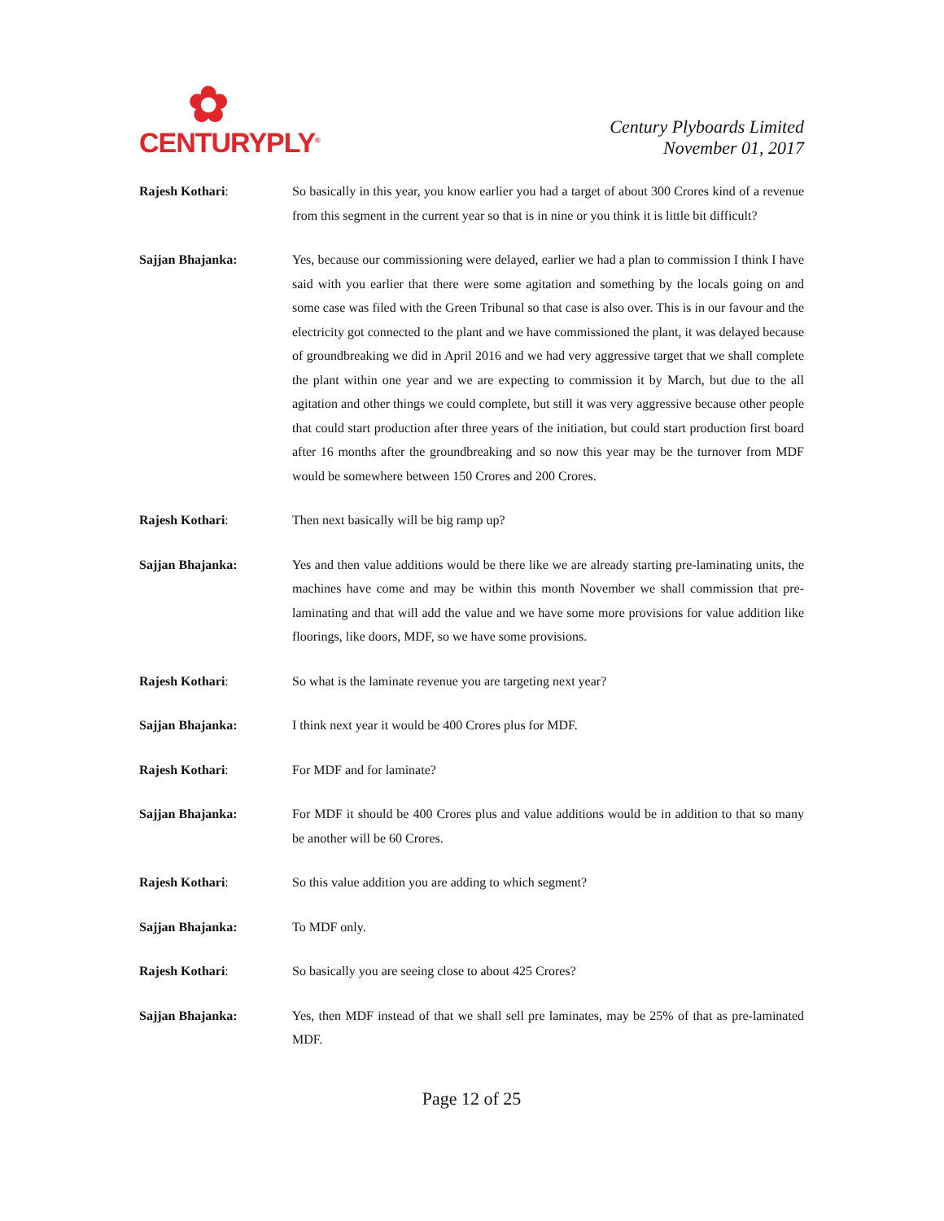✿
CENTURYPLY<sup>®</sup>
Century Plyboards Limited
November 01, 2017
Rajesh Kothari: So basically in this year, you know earlier you had a target of about 300 Crores kind of a revenue from this segment in the current year so that is in nine or you think it is little bit difficult?
Sajjan Bhajanka: Yes, because our commissioning were delayed, earlier we had a plan to commission I think I have said with you earlier that there were some agitation and something by the locals going on and some case was filed with the Green Tribunal so that case is also over. This is in our favour and the electricity got connected to the plant and we have commissioned the plant, it was delayed because of groundbreaking we did in April 2016 and we had very aggressive target that we shall complete the plant within one year and we are expecting to commission it by March, but due to the all agitation and other things we could complete, but still it was very aggressive because other people that could start production after three years of the initiation, but could start production first board after 16 months after the groundbreaking and so now this year may be the turnover from MDF would be somewhere between 150 Crores and 200 Crores.
Rajesh Kothari: Then next basically will be big ramp up?
Sajjan Bhajanka: Yes and then value additions would be there like we are already starting pre-laminating units, the machines have come and may be within this month November we shall commission that pre-laminating and that will add the value and we have some more provisions for value addition like floorings, like doors, MDF, so we have some provisions.
Rajesh Kothari: So what is the laminate revenue you are targeting next year?
Sajjan Bhajanka: I think next year it would be 400 Crores plus for MDF.
Rajesh Kothari: For MDF and for laminate?
Sajjan Bhajanka: For MDF it should be 400 Crores plus and value additions would be in addition to that so many be another will be 60 Crores.
Rajesh Kothari: So this value addition you are adding to which segment?
Sajjan Bhajanka: To MDF only.
Rajesh Kothari: So basically you are seeing close to about 425 Crores?
Sajjan Bhajanka: Yes, then MDF instead of that we shall sell pre laminates, may be 25% of that as pre-laminated MDF.
Page 12 of 25